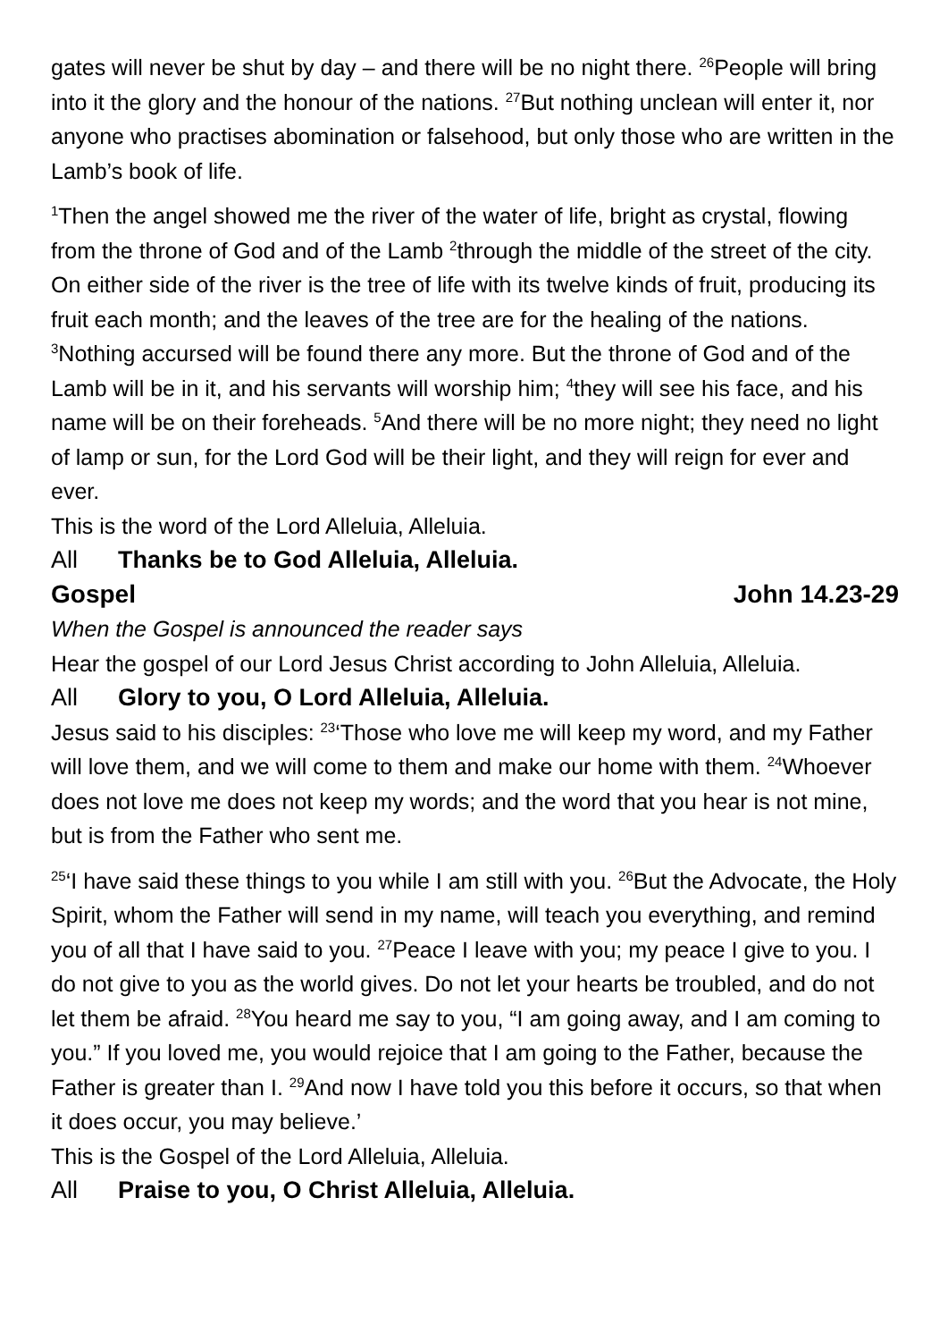gates will never be shut by day – and there will be no night there. <sup>26</sup>People will bring into it the glory and the honour of the nations. <sup>27</sup>But nothing unclean will enter it, nor anyone who practises abomination or falsehood, but only those who are written in the Lamb’s book of life.
<sup>1</sup> Then the angel showed me the river of the water of life, bright as crystal, flowing from the throne of God and of the Lamb <sup>2</sup>through the middle of the street of the city. On either side of the river is the tree of life with its twelve kinds of fruit, producing its fruit each month; and the leaves of the tree are for the healing of the nations. <sup>3</sup>Nothing accursed will be found there any more. But the throne of God and of the Lamb will be in it, and his servants will worship him; <sup>4</sup>they will see his face, and his name will be on their foreheads. <sup>5</sup>And there will be no more night; they need no light of lamp or sun, for the Lord God will be their light, and they will reign for ever and ever.
This is the word of the Lord Alleluia, Alleluia.
All Thanks be to God Alleluia, Alleluia.
Gospel John 14.23-29
When the Gospel is announced the reader says
Hear the gospel of our Lord Jesus Christ according to John Alleluia, Alleluia.
All Glory to you, O Lord Alleluia, Alleluia.
Jesus said to his disciples: <sup>23</sup>‘Those who love me will keep my word, and my Father will love them, and we will come to them and make our home with them. <sup>24</sup>Whoever does not love me does not keep my words; and the word that you hear is not mine, but is from the Father who sent me.
<sup>25</sup> ‘I have said these things to you while I am still with you. <sup>26</sup>But the Advocate, the Holy Spirit, whom the Father will send in my name, will teach you everything, and remind you of all that I have said to you. <sup>27</sup>Peace I leave with you; my peace I give to you. I do not give to you as the world gives. Do not let your hearts be troubled, and do not let them be afraid. <sup>28</sup>You heard me say to you, “I am going away, and I am coming to you.” If you loved me, you would rejoice that I am going to the Father, because the Father is greater than I. <sup>29</sup>And now I have told you this before it occurs, so that when it does occur, you may believe.’
This is the Gospel of the Lord Alleluia, Alleluia.
All Praise to you, O Christ Alleluia, Alleluia.